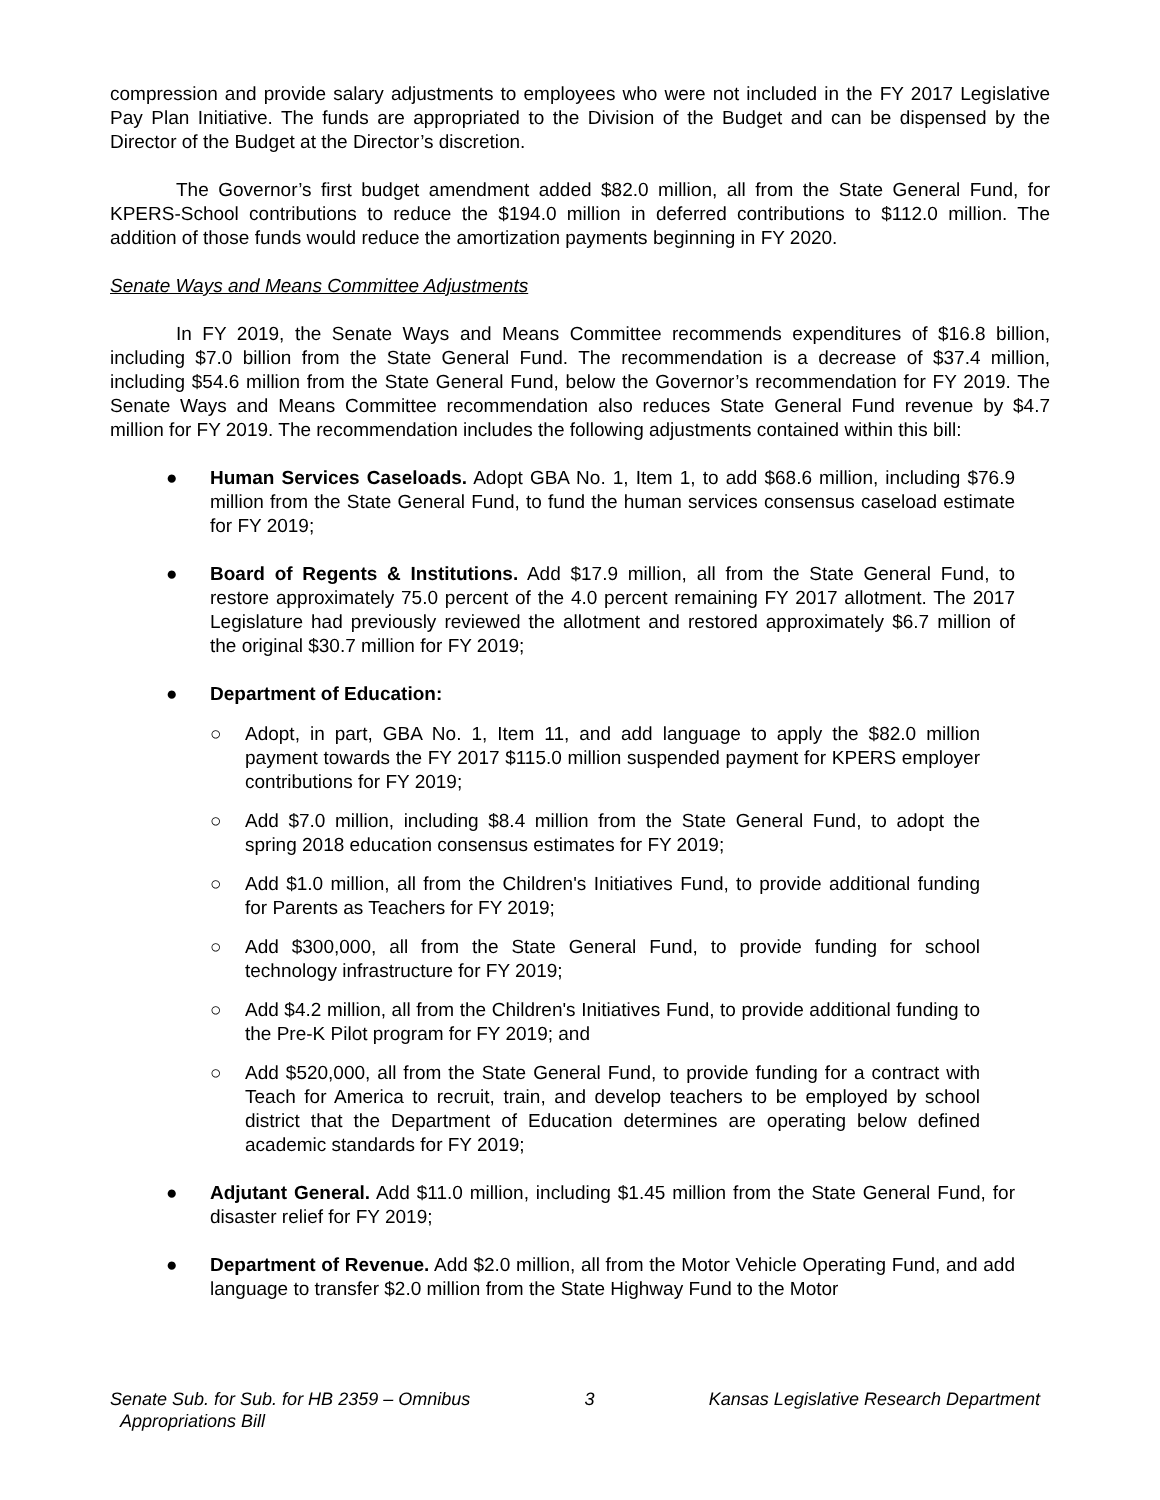compression and provide salary adjustments to employees who were not included in the FY 2017 Legislative Pay Plan Initiative. The funds are appropriated to the Division of the Budget and can be dispensed by the Director of the Budget at the Director’s discretion.
The Governor’s first budget amendment added $82.0 million, all from the State General Fund, for KPERS-School contributions to reduce the $194.0 million in deferred contributions to $112.0 million. The addition of those funds would reduce the amortization payments beginning in FY 2020.
Senate Ways and Means Committee Adjustments
In FY 2019, the Senate Ways and Means Committee recommends expenditures of $16.8 billion, including $7.0 billion from the State General Fund. The recommendation is a decrease of $37.4 million, including $54.6 million from the State General Fund, below the Governor’s recommendation for FY 2019. The Senate Ways and Means Committee recommendation also reduces State General Fund revenue by $4.7 million for FY 2019. The recommendation includes the following adjustments contained within this bill:
● Human Services Caseloads. Adopt GBA No. 1, Item 1, to add $68.6 million, including $76.9 million from the State General Fund, to fund the human services consensus caseload estimate for FY 2019;
● Board of Regents & Institutions. Add $17.9 million, all from the State General Fund, to restore approximately 75.0 percent of the 4.0 percent remaining FY 2017 allotment. The 2017 Legislature had previously reviewed the allotment and restored approximately $6.7 million of the original $30.7 million for FY 2019;
● Department of Education:
○ Adopt, in part, GBA No. 1, Item 11, and add language to apply the $82.0 million payment towards the FY 2017 $115.0 million suspended payment for KPERS employer contributions for FY 2019;
○ Add $7.0 million, including $8.4 million from the State General Fund, to adopt the spring 2018 education consensus estimates for FY 2019;
○ Add $1.0 million, all from the Children's Initiatives Fund, to provide additional funding for Parents as Teachers for FY 2019;
○ Add $300,000, all from the State General Fund, to provide funding for school technology infrastructure for FY 2019;
○ Add $4.2 million, all from the Children's Initiatives Fund, to provide additional funding to the Pre-K Pilot program for FY 2019; and
○ Add $520,000, all from the State General Fund, to provide funding for a contract with Teach for America to recruit, train, and develop teachers to be employed by school district that the Department of Education determines are operating below defined academic standards for FY 2019;
● Adjutant General. Add $11.0 million, including $1.45 million from the State General Fund, for disaster relief for FY 2019;
● Department of Revenue. Add $2.0 million, all from the Motor Vehicle Operating Fund, and add language to transfer $2.0 million from the State Highway Fund to the Motor
Senate Sub. for Sub. for HB 2359 – Omnibus
Appropriations Bill 3 Kansas Legislative Research Department